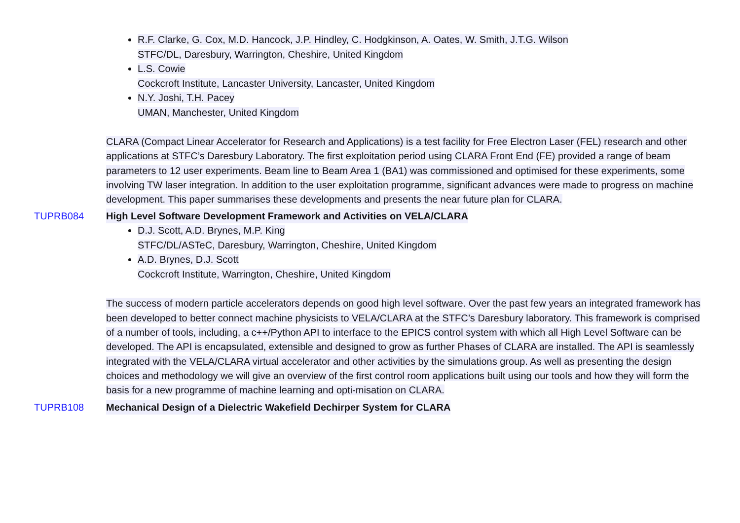R.F. Clarke, G. Cox, M.D. Hancock, J.P. Hindley, C. Hodgkinson, A. Oates, W. Smith, J.T.G. Wilson
STFC/DL, Daresbury, Warrington, Cheshire, United Kingdom
L.S. Cowie
Cockcroft Institute, Lancaster University, Lancaster, United Kingdom
N.Y. Joshi, T.H. Pacey
UMAN, Manchester, United Kingdom
CLARA (Compact Linear Accelerator for Research and Applications) is a test facility for Free Electron Laser (FEL) research and other applications at STFC’s Daresbury Laboratory. The first exploitation period using CLARA Front End (FE) provided a range of beam parameters to 12 user experiments. Beam line to Beam Area 1 (BA1) was commissioned and optimised for these experiments, some involving TW laser integration. In addition to the user exploitation programme, significant advances were made to progress on machine development. This paper summarises these developments and presents the near future plan for CLARA.
TUPRB084 High Level Software Development Framework and Activities on VELA/CLARA
D.J. Scott, A.D. Brynes, M.P. King
STFC/DL/ASTeC, Daresbury, Warrington, Cheshire, United Kingdom
A.D. Brynes, D.J. Scott
Cockcroft Institute, Warrington, Cheshire, United Kingdom
The success of modern particle accelerators depends on good high level software. Over the past few years an integrated framework has been developed to better connect machine physicists to VELA/CLARA at the STFC’s Daresbury laboratory. This framework is comprised of a number of tools, including, a c++/Python API to interface to the EPICS control system with which all High Level Software can be developed. The API is encapsulated, extensible and designed to grow as further Phases of CLARA are installed. The API is seamlessly integrated with the VELA/CLARA virtual accelerator and other activities by the simulations group. As well as presenting the design choices and methodology we will give an overview of the first control room applications built using our tools and how they will form the basis for a new programme of machine learning and opti-misation on CLARA.
TUPRB108 Mechanical Design of a Dielectric Wakefield Dechirper System for CLARA